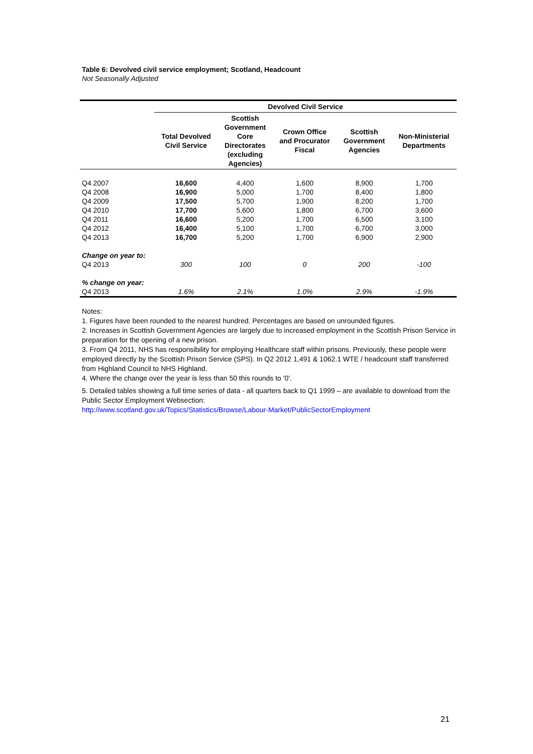Table 6: Devolved civil service employment; Scotland, Headcount
Not Seasonally Adjusted
| | Devolved Civil Service | | | | |
| --- | --- | --- | --- | --- | --- |
| | Total Devolved Civil Service | Scottish Government Core Directorates (excluding Agencies) | Crown Office and Procurator Fiscal | Scottish Government Agencies | Non-Ministerial Departments |
| Q4 2007 | 16,600 | 4,400 | 1,600 | 8,900 | 1,700 |
| Q4 2008 | 16,900 | 5,000 | 1,700 | 8,400 | 1,800 |
| Q4 2009 | 17,500 | 5,700 | 1,900 | 8,200 | 1,700 |
| Q4 2010 | 17,700 | 5,600 | 1,800 | 6,700 | 3,600 |
| Q4 2011 | 16,600 | 5,200 | 1,700 | 6,500 | 3,100 |
| Q4 2012 | 16,400 | 5,100 | 1,700 | 6,700 | 3,000 |
| Q4 2013 | 16,700 | 5,200 | 1,700 | 6,900 | 2,900 |
| Change on year to: | | | | | |
| Q4 2013 | 300 | 100 | 0 | 200 | -100 |
| % change on year: | | | | | |
| Q4 2013 | 1.6% | 2.1% | 1.0% | 2.9% | -1.9% |
Notes:
1. Figures have been rounded to the nearest hundred. Percentages are based on unrounded figures.
2. Increases in Scottish Government Agencies are largely due to increased employment in the Scottish Prison Service in preparation for the opening of a new prison.
3. From Q4 2011, NHS has responsibility for employing Healthcare staff within prisons. Previously, these people were employed directly by the Scottish Prison Service (SPS). In Q2 2012 1,491 & 1062.1 WTE / headcount staff transferred from Highland Council to NHS Highland.
4. Where the change over the year is less than 50 this rounds to '0'.
5. Detailed tables showing a full time series of data - all quarters back to Q1 1999 – are available to download from the Public Sector Employment Websection:
http://www.scotland.gov.uk/Topics/Statistics/Browse/Labour-Market/PublicSectorEmployment
21